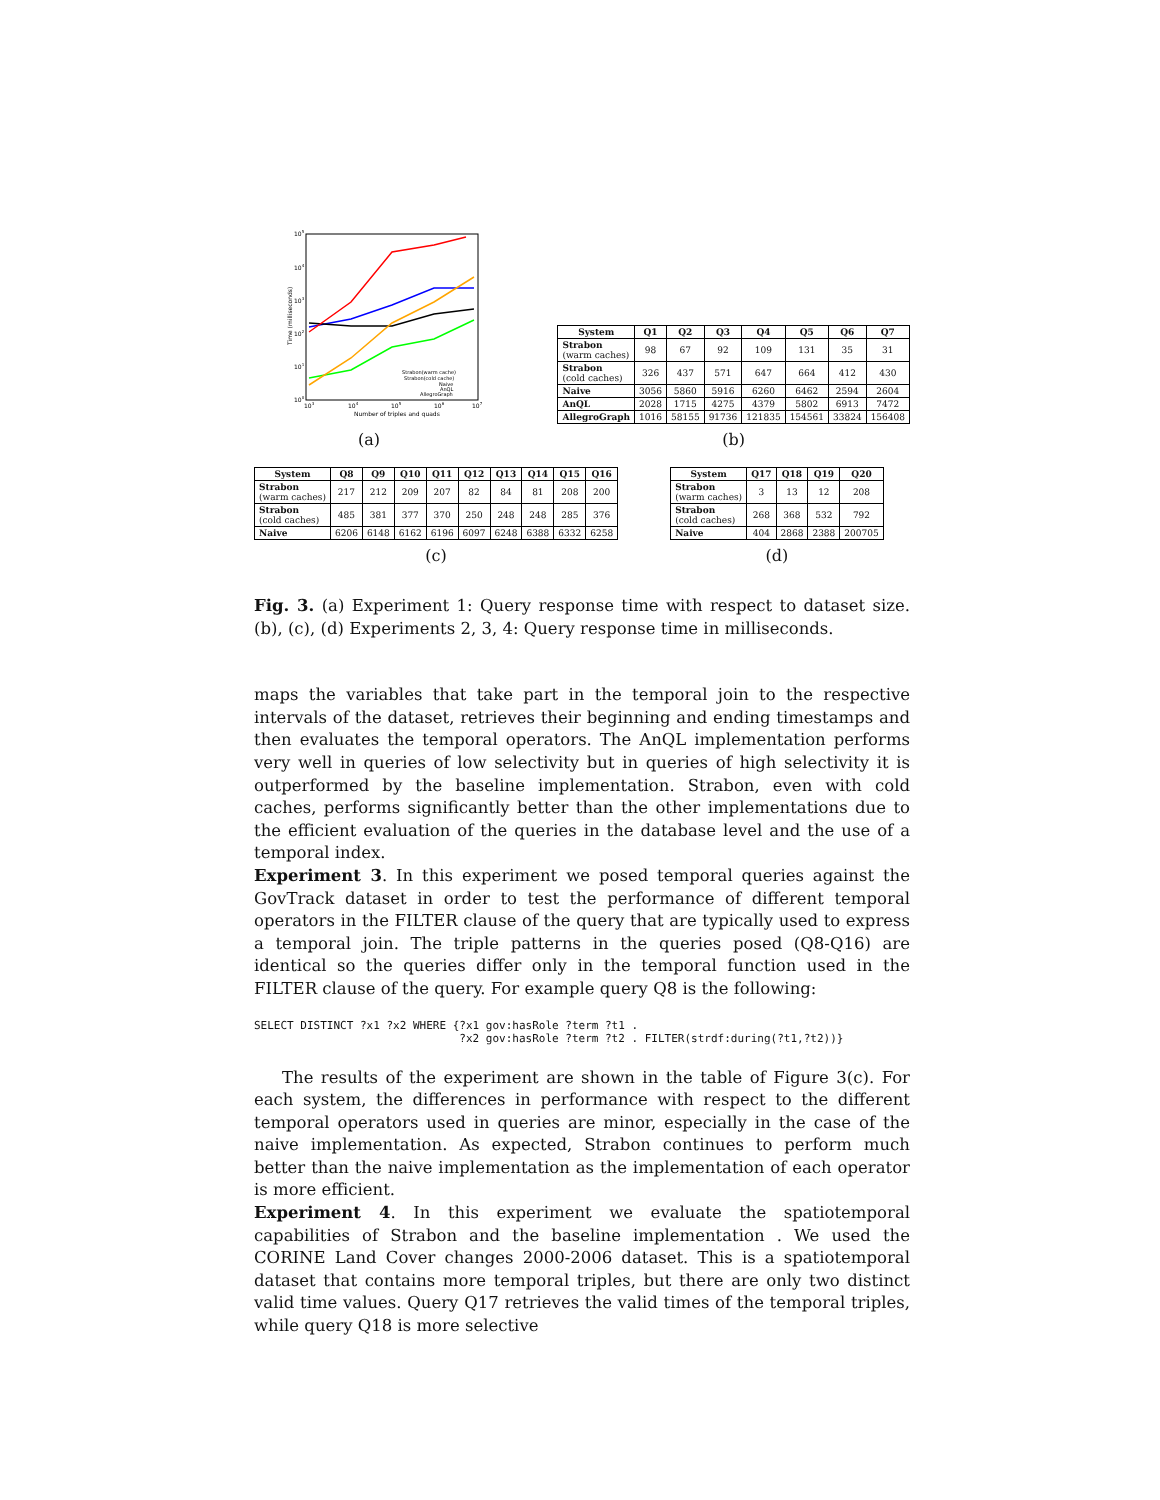105
104
103
102
101
100
103
104
105
106
107
Number of triples and quads
Time (milliseconds)
Strabon(warm cache)
Strabon(cold cache)
Naive
AnQL
AllegroGraph
(a)
| System | Q1 | Q2 | Q3 | Q4 | Q5 | Q6 | Q7 |
| --- | --- | --- | --- | --- | --- | --- | --- |
| Strabon (warm caches) | 98 | 67 | 92 | 109 | 131 | 35 | 31 |
| Strabon (cold caches) | 326 | 437 | 571 | 647 | 664 | 412 | 430 |
| Naive | 3056 | 5860 | 5916 | 6260 | 6462 | 2594 | 2604 |
| AnQL | 2028 | 1715 | 4275 | 4379 | 5802 | 6913 | 7472 |
| AllegroGraph | 1016 | 58155 | 91736 | 121835 | 154561 | 33824 | 156408 |
(b)
| System | Q8 | Q9 | Q10 | Q11 | Q12 | Q13 | Q14 | Q15 | Q16 |
| --- | --- | --- | --- | --- | --- | --- | --- | --- | --- |
| Strabon (warm caches) | 217 | 212 | 209 | 207 | 82 | 84 | 81 | 208 | 200 |
| Strabon (cold caches) | 485 | 381 | 377 | 370 | 250 | 248 | 248 | 285 | 376 |
| Naive | 6206 | 6148 | 6162 | 6196 | 6097 | 6248 | 6388 | 6332 | 6258 |
(c)
| System | Q17 | Q18 | Q19 | Q20 |
| --- | --- | --- | --- | --- |
| Strabon (warm caches) | 3 | 13 | 12 | 208 |
| Strabon (cold caches) | 268 | 368 | 532 | 792 |
| Naive | 404 | 2868 | 2388 | 200705 |
(d)
Fig. 3. (a) Experiment 1: Query response time with respect to dataset size. (b), (c), (d) Experiments 2, 3, 4: Query response time in milliseconds.
maps the variables that take part in the temporal join to the respective intervals of the dataset, retrieves their beginning and ending timestamps and then evaluates the temporal operators. The AnQL implementation performs very well in queries of low selectivity but in queries of high selectivity it is outperformed by the baseline implementation. Strabon, even with cold caches, performs significantly better than the other implementations due to the efficient evaluation of the queries in the database level and the use of a temporal index.
Experiment 3. In this experiment we posed temporal queries against the GovTrack dataset in order to test the performance of different temporal operators in the FILTER clause of the query that are typically used to express a temporal join. The triple patterns in the queries posed (Q8-Q16) are identical so the queries differ only in the temporal function used in the FILTER clause of the query. For example query Q8 is the following:
SELECT DISTINCT ?x1 ?x2 WHERE {?x1 gov:hasRole ?term ?t1 .
                               ?x2 gov:hasRole ?term ?t2 . FILTER(strdf:during(?t1,?t2))}
The results of the experiment are shown in the table of Figure 3(c). For each system, the differences in performance with respect to the different temporal operators used in queries are minor, especially in the case of the naive implementation. As expected, Strabon continues to perform much better than the naive implementation as the implementation of each operator is more efficient.
Experiment 4. In this experiment we evaluate the spatiotemporal capabilities of Strabon and the baseline implementation . We used the CORINE Land Cover changes 2000-2006 dataset. This is a spatiotemporal dataset that contains more temporal triples, but there are only two distinct valid time values. Query Q17 retrieves the valid times of the temporal triples, while query Q18 is more selective